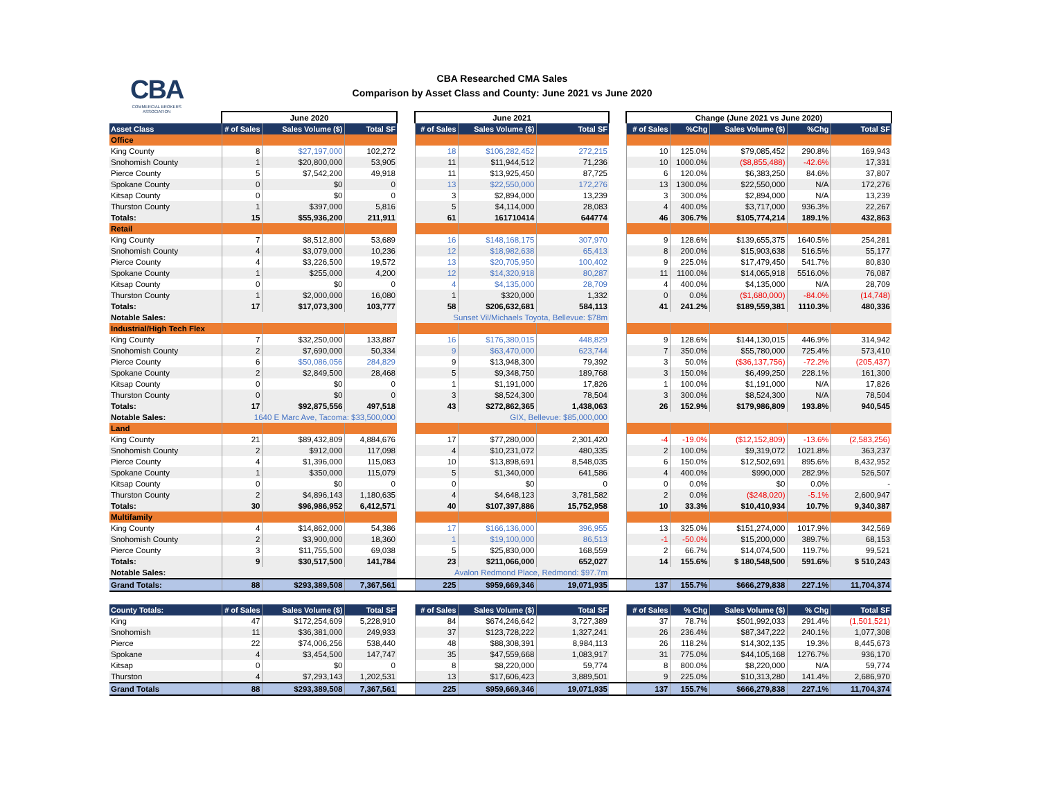CBA
COMMERCIAL BROKERS
ASSOCIATION
CBA Researched CMA Sales
Comparison by Asset Class and County: June 2021 vs June 2020
| | June 2020 | | | | June 2021 | | | | Change (June 2021 vs June 2020) | | | | |
| --- | --- | --- | --- | --- | --- | --- | --- | --- | --- | --- | --- | --- | --- |
| Asset Class | # of Sales | Sales Volume ($) | Total SF | | # of Sales | Sales Volume ($) | Total SF | | # of Sales | %Chg | Sales Volume ($) | %Chg | Total SF |
| Office | | | | | | | | | | | | | |
| King County | 8 | $27,197,000 | 102,272 | | 18 | $106,282,452 | 272,215 | | 10 | 125.0% | $79,085,452 | 290.8% | 169,943 |
| Snohomish County | 1 | $20,800,000 | 53,905 | | 11 | $11,944,512 | 71,236 | | 10 | 1000.0% | ($8,855,488) | -42.6% | 17,331 |
| Pierce County | 5 | $7,542,200 | 49,918 | | 11 | $13,925,450 | 87,725 | | 6 | 120.0% | $6,383,250 | 84.6% | 37,807 |
| Spokane County | 0 | $0 | 0 | | 13 | $22,550,000 | 172,276 | | 13 | 1300.0% | $22,550,000 | N/A | 172,276 |
| Kitsap County | 0 | $0 | 0 | | 3 | $2,894,000 | 13,239 | | 3 | 300.0% | $2,894,000 | N/A | 13,239 |
| Thurston County | 1 | $397,000 | 5,816 | | 5 | $4,114,000 | 28,083 | | 4 | 400.0% | $3,717,000 | 936.3% | 22,267 |
| Totals: | 15 | $55,936,200 | 211,911 | | 61 | 161710414 | 644774 | | 46 | 306.7% | $105,774,214 | 189.1% | 432,863 |
| Retail | | | | | | | | | | | | | |
| King County | 7 | $8,512,800 | 53,689 | | 16 | $148,168,175 | 307,970 | | 9 | 128.6% | $139,655,375 | 1640.5% | 254,281 |
| Snohomish County | 4 | $3,079,000 | 10,236 | | 12 | $18,982,638 | 65,413 | | 8 | 200.0% | $15,903,638 | 516.5% | 55,177 |
| Pierce County | 4 | $3,226,500 | 19,572 | | 13 | $20,705,950 | 100,402 | | 9 | 225.0% | $17,479,450 | 541.7% | 80,830 |
| Spokane County | 1 | $255,000 | 4,200 | | 12 | $14,320,918 | 80,287 | | 11 | 1100.0% | $14,065,918 | 5516.0% | 76,087 |
| Kitsap County | 0 | $0 | 0 | | 4 | $4,135,000 | 28,709 | | 4 | 400.0% | $4,135,000 | N/A | 28,709 |
| Thurston County | 1 | $2,000,000 | 16,080 | | 1 | $320,000 | 1,332 | | 0 | 0.0% | ($1,680,000) | -84.0% | (14,748) |
| Totals: | 17 | $17,073,300 | 103,777 | | 58 | $206,632,681 | 584,113 | | 41 | 241.2% | $189,559,381 | 1110.3% | 480,336 |
| Notable Sales: | | | | | Sunset Vil/Michaels Toyota, Bellevue: $78m | | | | | | | | |
| Industrial/High Tech Flex | | | | | | | | | | | | | |
| King County | 7 | $32,250,000 | 133,887 | | 16 | $176,380,015 | 448,829 | | 9 | 128.6% | $144,130,015 | 446.9% | 314,942 |
| Snohomish County | 2 | $7,690,000 | 50,334 | | 9 | $63,470,000 | 623,744 | | 7 | 350.0% | $55,780,000 | 725.4% | 573,410 |
| Pierce County | 6 | $50,086,056 | 284,829 | | 9 | $13,948,300 | 79,392 | | 3 | 50.0% | ($36,137,756) | -72.2% | (205,437) |
| Spokane County | 2 | $2,849,500 | 28,468 | | 5 | $9,348,750 | 189,768 | | 3 | 150.0% | $6,499,250 | 228.1% | 161,300 |
| Kitsap County | 0 | $0 | 0 | | 1 | $1,191,000 | 17,826 | | 1 | 100.0% | $1,191,000 | N/A | 17,826 |
| Thurston County | 0 | $0 | 0 | | 3 | $8,524,300 | 78,504 | | 3 | 300.0% | $8,524,300 | N/A | 78,504 |
| Totals: | 17 | $92,875,556 | 497,518 | | 43 | $272,862,365 | 1,438,063 | | 26 | 152.9% | $179,986,809 | 193.8% | 940,545 |
| Notable Sales: | 1640 E Marc Ave, Tacoma: $33,500,000 | | | | GIX, Bellevue: $85,000,000 | | | | | | | | |
| Land | | | | | | | | | | | | | |
| King County | 21 | $89,432,809 | 4,884,676 | | 17 | $77,280,000 | 2,301,420 | | -4 | -19.0% | ($12,152,809) | -13.6% | (2,583,256) |
| Snohomish County | 2 | $912,000 | 117,098 | | 4 | $10,231,072 | 480,335 | | 2 | 100.0% | $9,319,072 | 1021.8% | 363,237 |
| Pierce County | 4 | $1,396,000 | 115,083 | | 10 | $13,898,691 | 8,548,035 | | 6 | 150.0% | $12,502,691 | 895.6% | 8,432,952 |
| Spokane County | 1 | $350,000 | 115,079 | | 5 | $1,340,000 | 641,586 | | 4 | 400.0% | $990,000 | 282.9% | 526,507 |
| Kitsap County | 0 | $0 | 0 | | 0 | $0 | 0 | | 0 | 0.0% | $0 | 0.0% | - |
| Thurston County | 2 | $4,896,143 | 1,180,635 | | 4 | $4,648,123 | 3,781,582 | | 2 | 0.0% | ($248,020) | -5.1% | 2,600,947 |
| Totals: | 30 | $96,986,952 | 6,412,571 | | 40 | $107,397,886 | 15,752,958 | | 10 | 33.3% | $10,410,934 | 10.7% | 9,340,387 |
| Multifamily | | | | | | | | | | | | | |
| King County | 4 | $14,862,000 | 54,386 | | 17 | $166,136,000 | 396,955 | | 13 | 325.0% | $151,274,000 | 1017.9% | 342,569 |
| Snohomish County | 2 | $3,900,000 | 18,360 | | 1 | $19,100,000 | 86,513 | | -1 | -50.0% | $15,200,000 | 389.7% | 68,153 |
| Pierce County | 3 | $11,755,500 | 69,038 | | 5 | $25,830,000 | 168,559 | | 2 | 66.7% | $14,074,500 | 119.7% | 99,521 |
| Totals: | 9 | $30,517,500 | 141,784 | | 23 | $211,066,000 | 652,027 | | 14 | 155.6% | $ 180,548,500 | 591.6% | $ 510,243 |
| Notable Sales: | | | | | Avalon Redmond Place, Redmond: $97.7m | | | | | | | | |
| Grand Totals: | 88 | $293,389,508 | 7,367,561 | | 225 | $959,669,346 | 19,071,935 | | 137 | 155.7% | $666,279,838 | 227.1% | 11,704,374 |
| County Totals: | # of Sales | Sales Volume ($) | Total SF | | # of Sales | Sales Volume ($) | Total SF | | # of Sales | % Chg | Sales Volume ($) | % Chg | Total SF |
| King | 47 | $172,254,609 | 5,228,910 | | 84 | $674,246,642 | 3,727,389 | | 37 | 78.7% | $501,992,033 | 291.4% | (1,501,521) |
| Snohomish | 11 | $36,381,000 | 249,933 | | 37 | $123,728,222 | 1,327,241 | | 26 | 236.4% | $87,347,222 | 240.1% | 1,077,308 |
| Pierce | 22 | $74,006,256 | 538,440 | | 48 | $88,308,391 | 8,984,113 | | 26 | 118.2% | $14,302,135 | 19.3% | 8,445,673 |
| Spokane | 4 | $3,454,500 | 147,747 | | 35 | $47,559,668 | 1,083,917 | | 31 | 775.0% | $44,105,168 | 1276.7% | 936,170 |
| Kitsap | 0 | $0 | 0 | | 8 | $8,220,000 | 59,774 | | 8 | 800.0% | $8,220,000 | N/A | 59,774 |
| Thurston | 4 | $7,293,143 | 1,202,531 | | 13 | $17,606,423 | 3,889,501 | | 9 | 225.0% | $10,313,280 | 141.4% | 2,686,970 |
| Grand Totals | 88 | $293,389,508 | 7,367,561 | | 225 | $959,669,346 | 19,071,935 | | 137 | 155.7% | $666,279,838 | 227.1% | 11,704,374 |